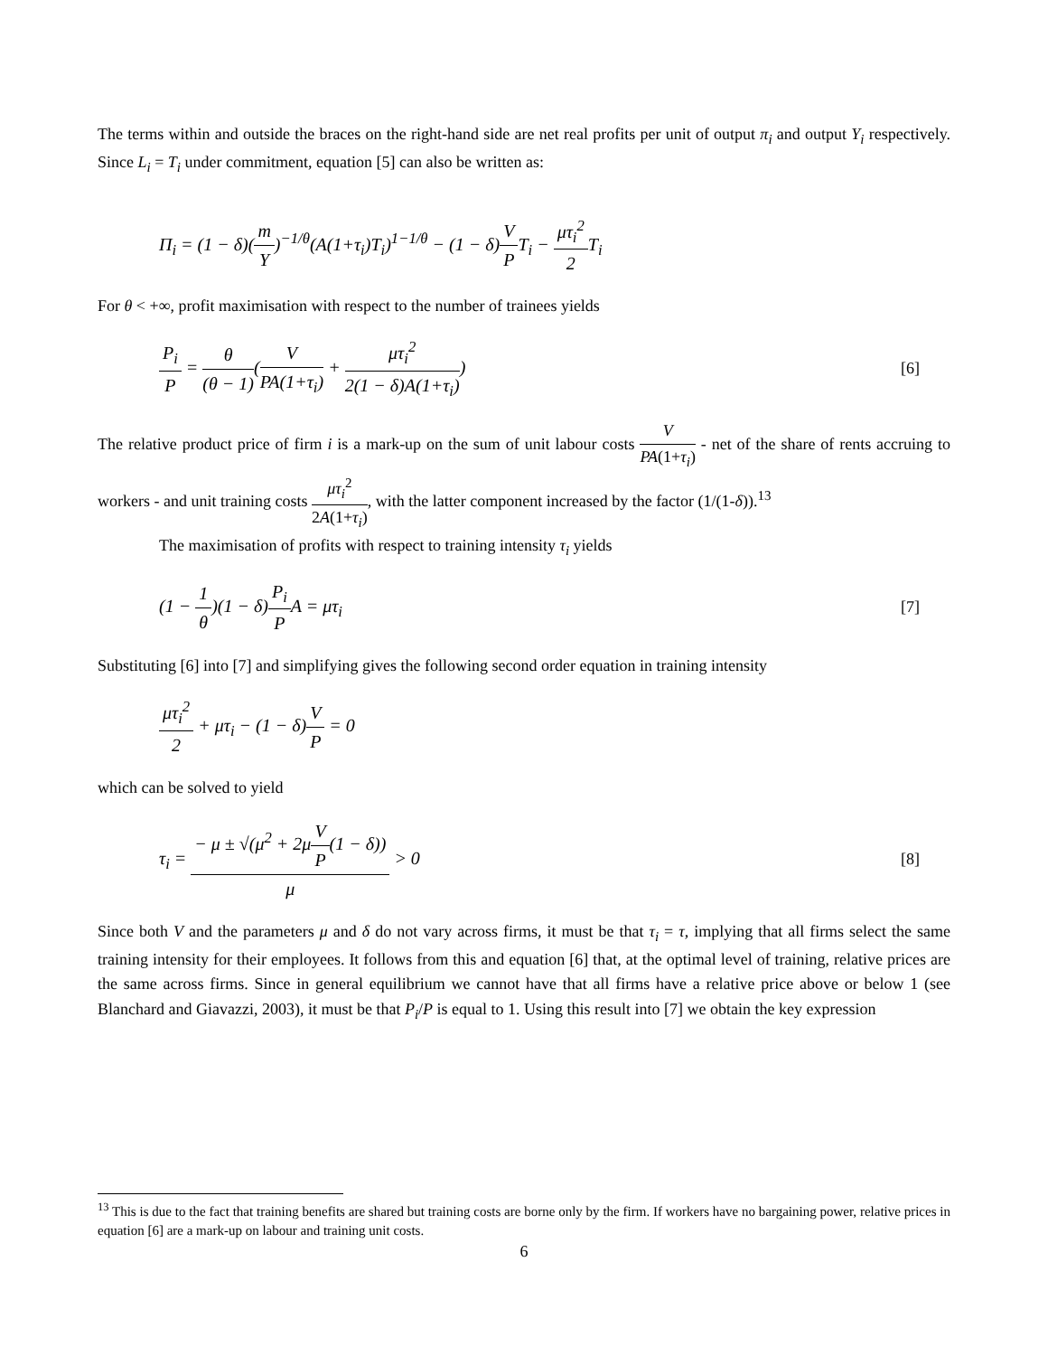The terms within and outside the braces on the right-hand side are net real profits per unit of output π<sub>i</sub> and output Y<sub>i</sub> respectively. Since L<sub>i</sub> = T<sub>i</sub> under commitment, equation [5] can also be written as:
Π<sub>i</sub> = (1 − δ)(m Y)<sup>−1/θ</sup>(A(1+τ<sub>i</sub>)T<sub>i</sub>)<sup>1−1/θ</sup> − (1 − δ)V PT<sub>i</sub> − μτ<sub>i</sub><sup>2</sup> 2 T<sub>i</sub>
For θ < +∞, profit maximisation with respect to the number of trainees yields
P<sub>i</sub> P = θ (θ − 1)(V PA(1+τ<sub>i</sub>) + μτ<sub>i</sub><sup>2</sup> 2(1 − δ)A(1+τ<sub>i</sub>)) [6]
The relative product price of firm i is a mark-up on the sum of unit labour costs V PA(1+τ<sub>i</sub>) - net of the share of rents accruing to workers - and unit training costs μτ<sub>i</sub><sup>2</sup> 2A(1+τ<sub>i</sub>), with the latter component increased by the factor (1/(1-δ)).<sup>13</sup>
The maximisation of profits with respect to training intensity τ<sub>i</sub> yields
(1 − 1 θ)(1 − δ)P<sub>i</sub> PA = μτ<sub>i</sub> [7]
Substituting [6] into [7] and simplifying gives the following second order equation in training intensity
μτ<sub>i</sub><sup>2</sup> 2 + μτ<sub>i</sub> − (1 − δ)V P = 0
which can be solved to yield
τ<sub>i</sub> = − μ ± √(μ<sup>2</sup> + 2μV P(1 − δ)) μ > 0 [8]
Since both V and the parameters μ and δ do not vary across firms, it must be that τ<sub>i</sub> = τ, implying that all firms select the same training intensity for their employees. It follows from this and equation [6] that, at the optimal level of training, relative prices are the same across firms. Since in general equilibrium we cannot have that all firms have a relative price above or below 1 (see Blanchard and Giavazzi, 2003), it must be that P<sub>i</sub>/P is equal to 1. Using this result into [7] we obtain the key expression
<sup>13</sup> This is due to the fact that training benefits are shared but training costs are borne only by the firm. If workers have no bargaining power, relative prices in equation [6] are a mark-up on labour and training unit costs.
6